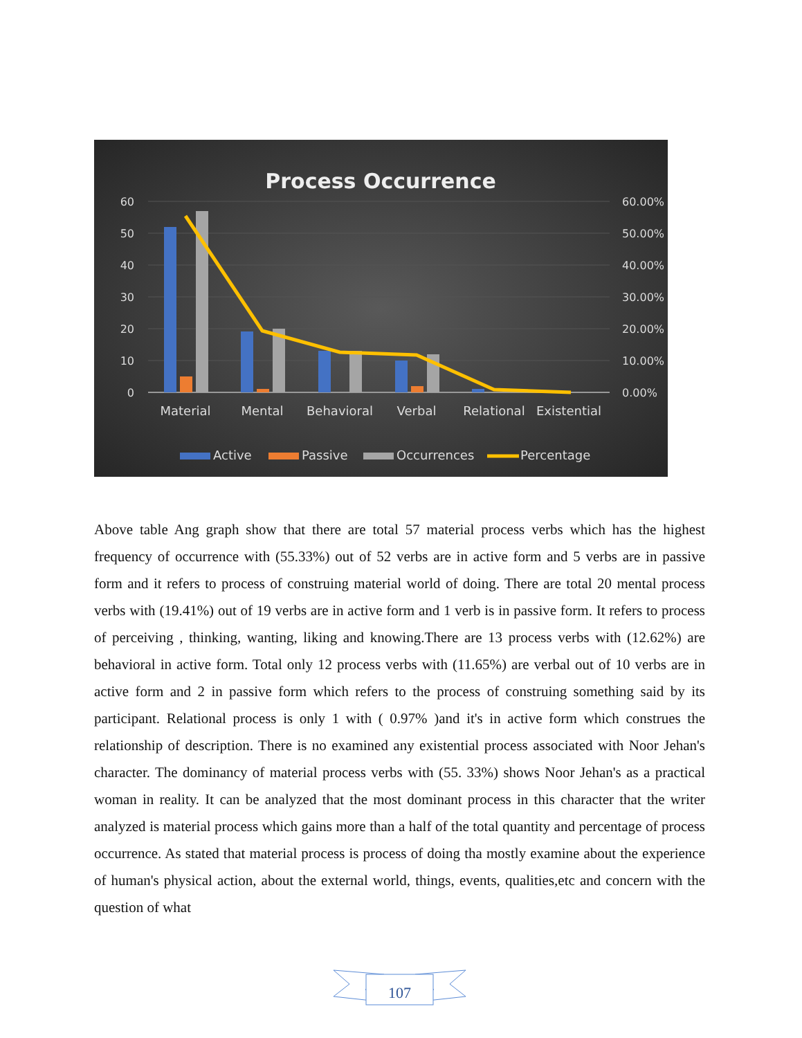Process Occurrence
60
50
40
30
20
10
0
60.00%
50.00%
40.00%
30.00%
20.00%
10.00%
0.00%
Material
Mental
Behavioral
Verbal
Relational
Existential
Active
Passive
Occurrences
Percentage
Above table Ang graph show that there are total 57 material process verbs which has the highest frequency of occurrence with (55.33%) out of 52 verbs are in active form and 5 verbs are in passive form and it refers to process of construing material world of doing. There are total 20 mental process verbs with (19.41%) out of 19 verbs are in active form and 1 verb is in passive form. It refers to process of perceiving , thinking, wanting, liking and knowing.There are 13 process verbs with (12.62%) are behavioral in active form. Total only 12 process verbs with (11.65%) are verbal out of 10 verbs are in active form and 2 in passive form which refers to the process of construing something said by its participant. Relational process is only 1 with ( 0.97% )and it's in active form which construes the relationship of description. There is no examined any existential process associated with Noor Jehan's character. The dominancy of material process verbs with (55. 33%) shows Noor Jehan's as a practical woman in reality. It can be analyzed that the most dominant process in this character that the writer analyzed is material process which gains more than a half of the total quantity and percentage of process occurrence. As stated that material process is process of doing tha mostly examine about the experience of human's physical action, about the external world, things, events, qualities,etc and concern with the question of what
107